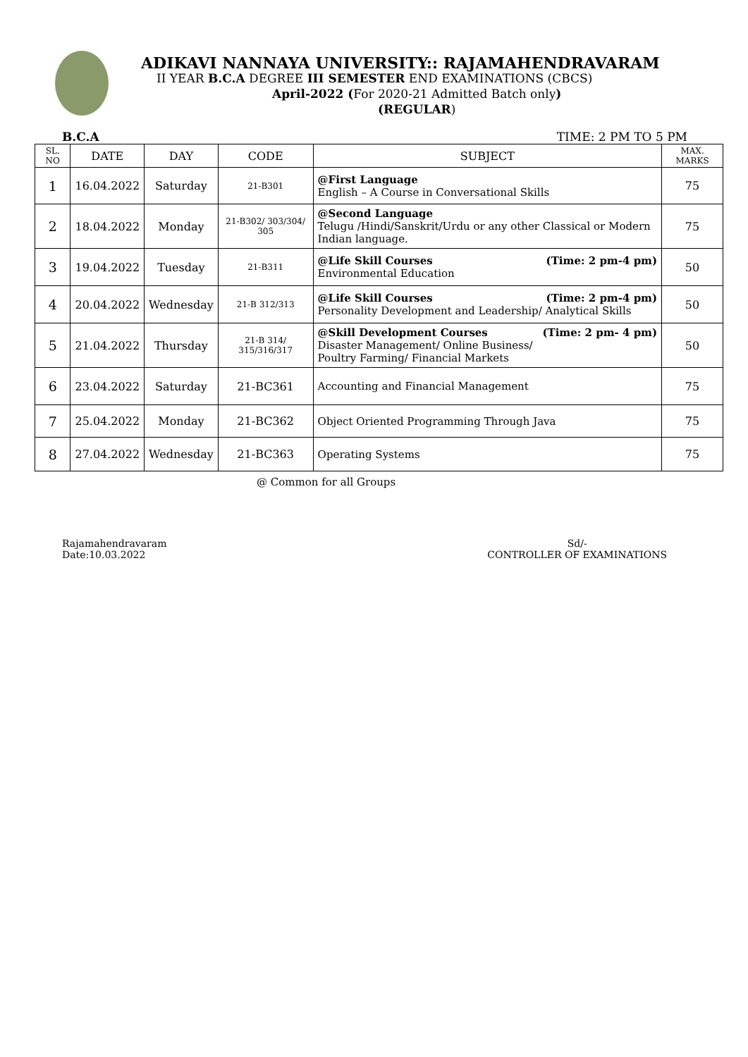ADIKAVI NANNAYA UNIVERSITY:: RAJAMAHENDRAVARAM
II YEAR B.C.A DEGREE III SEMESTER END EXAMINATIONS (CBCS)
April-2022 (For 2020-21 Admitted Batch only)
(REGULAR)
B.C.A TIME: 2 PM TO 5 PM
| SL. NO | DATE | DAY | CODE | SUBJECT | MAX. MARKS |
| --- | --- | --- | --- | --- | --- |
| 1 | 16.04.2022 | Saturday | 21-B301 | @First Language English – A Course in Conversational Skills | 75 |
| 2 | 18.04.2022 | Monday | 21-B302/ 303/304/ 305 | @Second Language Telugu /Hindi/Sanskrit/Urdu or any other Classical or Modern Indian language. | 75 |
| 3 | 19.04.2022 | Tuesday | 21-B311 | @Life Skill Courses (Time: 2 pm-4 pm) Environmental Education | 50 |
| 4 | 20.04.2022 | Wednesday | 21-B 312/313 | @Life Skill Courses (Time: 2 pm-4 pm) Personality Development and Leadership/ Analytical Skills | 50 |
| 5 | 21.04.2022 | Thursday | 21-B 314/ 315/316/317 | @Skill Development Courses (Time: 2 pm- 4 pm) Disaster Management/ Online Business/ Poultry Farming/ Financial Markets | 50 |
| 6 | 23.04.2022 | Saturday | 21-BC361 | Accounting and Financial Management | 75 |
| 7 | 25.04.2022 | Monday | 21-BC362 | Object Oriented Programming Through Java | 75 |
| 8 | 27.04.2022 | Wednesday | 21-BC363 | Operating Systems | 75 |
@ Common for all Groups
Rajamahendravaram
Date:10.03.2022
Sd/-
CONTROLLER OF EXAMINATIONS